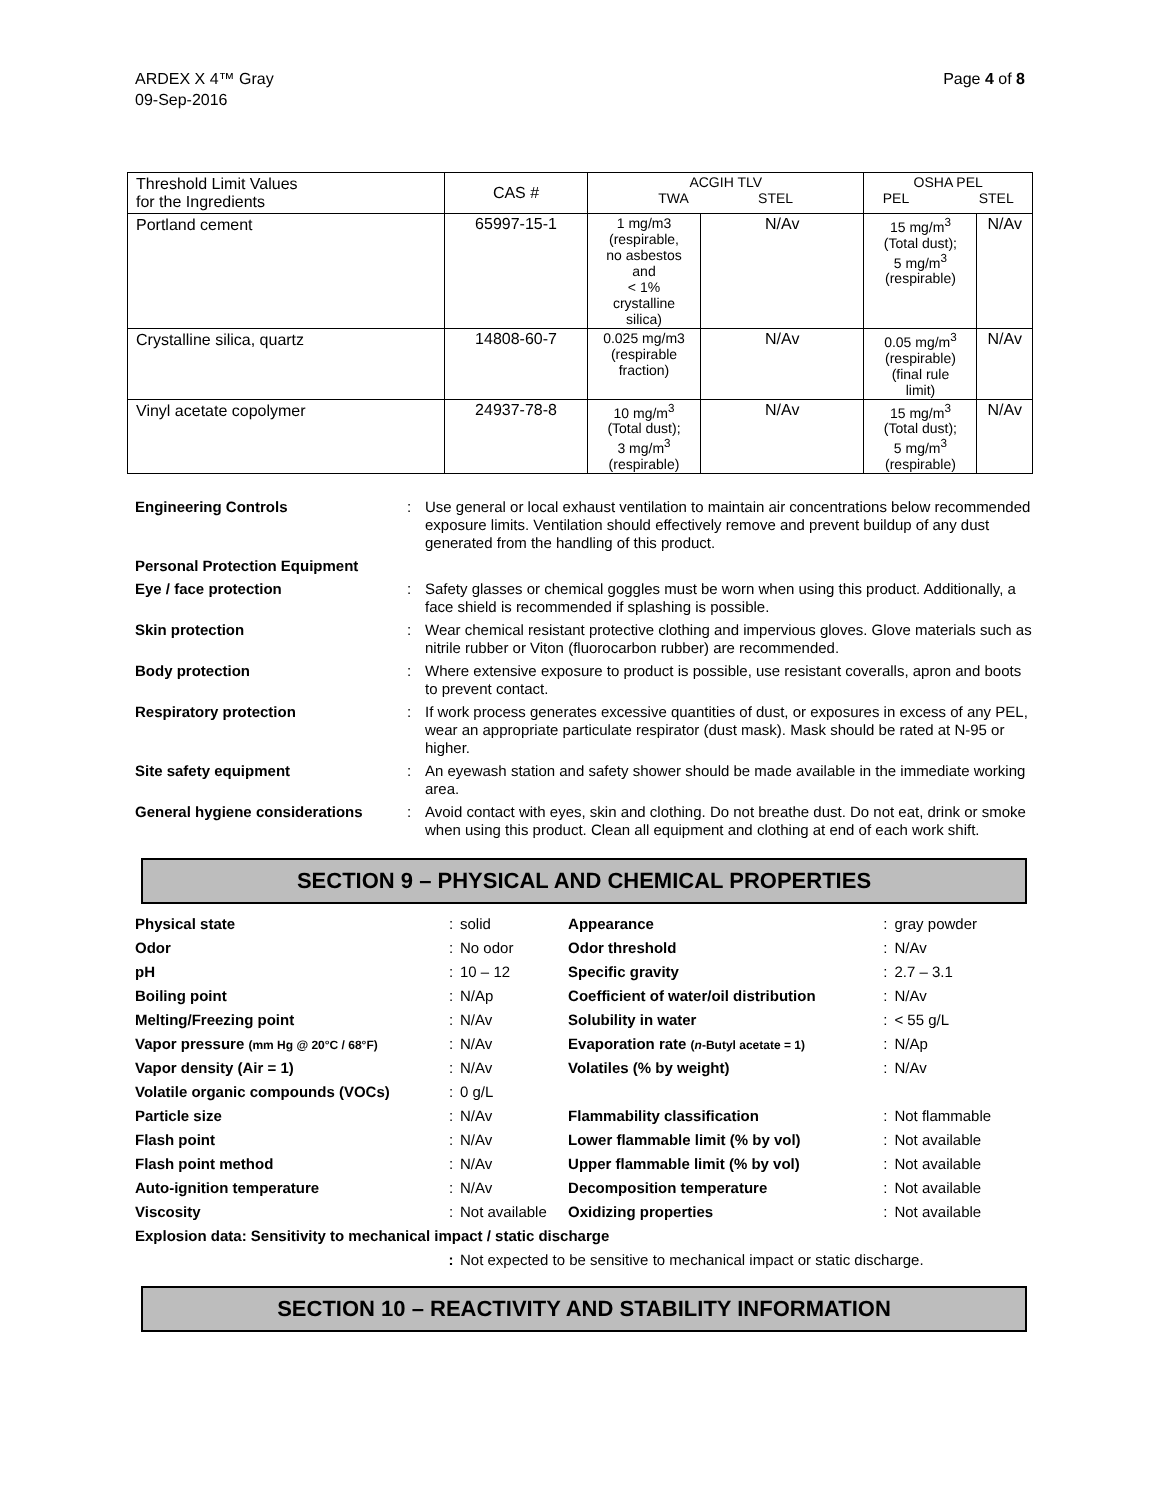ARDEX X 4™ Gray
09-Sep-2016
Page 4 of 8
| Threshold Limit Values for the Ingredients | CAS # | ACGIH TLV TWA STEL | | OSHA PEL PEL STEL | |
| --- | --- | --- | --- | --- | --- |
| Portland cement | 65997-15-1 | 1 mg/m3 (respirable, no asbestos and < 1% crystalline silica) | N/Av | 15 mg/m<sup>3</sup> (Total dust); 5 mg/m<sup>3</sup> (respirable) | N/Av |
| Crystalline silica, quartz | 14808-60-7 | 0.025 mg/m3 (respirable fraction) | N/Av | 0.05 mg/m<sup>3</sup> (respirable) (final rule limit) | N/Av |
| Vinyl acetate copolymer | 24937-78-8 | 10 mg/m<sup>3</sup> (Total dust); 3 mg/m<sup>3</sup> (respirable) | N/Av | 15 mg/m<sup>3</sup> (Total dust); 5 mg/m<sup>3</sup> (respirable) | N/Av |
| Engineering Controls | : | Use general or local exhaust ventilation to maintain air concentrations below recommended exposure limits. Ventilation should effectively remove and prevent buildup of any dust generated from the handling of this product. |
| Personal Protection Equipment | | |
| Eye / face protection | : | Safety glasses or chemical goggles must be worn when using this product. Additionally, a face shield is recommended if splashing is possible. |
| Skin protection | : | Wear chemical resistant protective clothing and impervious gloves. Glove materials such as nitrile rubber or Viton (fluorocarbon rubber) are recommended. |
| Body protection | : | Where extensive exposure to product is possible, use resistant coveralls, apron and boots to prevent contact. |
| Respiratory protection | : | If work process generates excessive quantities of dust, or exposures in excess of any PEL, wear an appropriate particulate respirator (dust mask). Mask should be rated at N-95 or higher. |
| Site safety equipment | : | An eyewash station and safety shower should be made available in the immediate working area. |
| General hygiene considerations | : | Avoid contact with eyes, skin and clothing. Do not breathe dust. Do not eat, drink or smoke when using this product. Clean all equipment and clothing at end of each work shift. |
SECTION 9 – PHYSICAL AND CHEMICAL PROPERTIES
| Physical state | : | solid | Appearance | : | gray powder |
| Odor | : | No odor | Odor threshold | : | N/Av |
| pH | : | 10 – 12 | Specific gravity | : | 2.7 – 3.1 |
| Boiling point | : | N/Ap | Coefficient of water/oil distribution | : | N/Av |
| Melting/Freezing point | : | N/Av | Solubility in water | : | < 55 g/L |
| Vapor pressure (mm Hg @ 20°C / 68°F) | : | N/Av | Evaporation rate ( n -Butyl acetate = 1) | : | N/Ap |
| Vapor density (Air = 1) | : | N/Av | Volatiles (% by weight) | : | N/Av |
| Volatile organic compounds (VOCs) | : | 0 g/L | | | |
| Particle size | : | N/Av | Flammability classification | : | Not flammable |
| Flash point | : | N/Av | Lower flammable limit (% by vol) | : | Not available |
| Flash point method | : | N/Av | Upper flammable limit (% by vol) | : | Not available |
| Auto-ignition temperature | : | N/Av | Decomposition temperature | : | Not available |
| Viscosity | : | Not available | Oxidizing properties | : | Not available |
| Explosion data: Sensitivity to mechanical impact / static discharge | | | | | |
| | : | Not expected to be sensitive to mechanical impact or static discharge. | | | |
SECTION 10 – REACTIVITY AND STABILITY INFORMATION